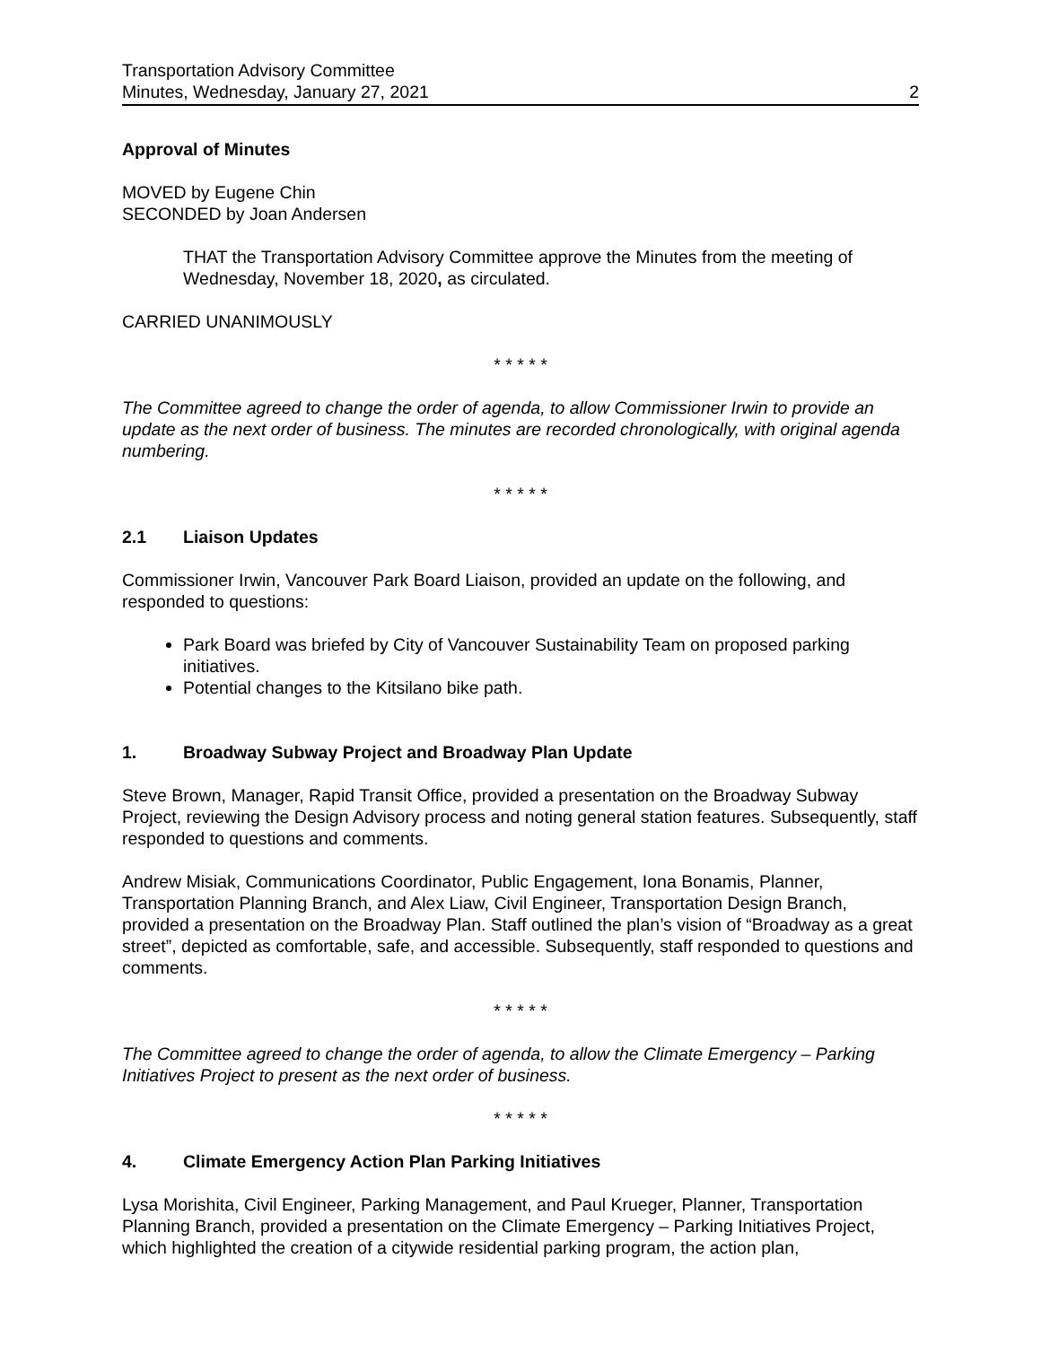Transportation Advisory Committee
Minutes, Wednesday, January 27, 2021 2
Approval of Minutes
MOVED by Eugene Chin
SECONDED by Joan Andersen
THAT the Transportation Advisory Committee approve the Minutes from the meeting of Wednesday, November 18, 2020, as circulated.
CARRIED UNANIMOUSLY
* * * * *
The Committee agreed to change the order of agenda, to allow Commissioner Irwin to provide an update as the next order of business. The minutes are recorded chronologically, with original agenda numbering.
* * * * *
2.1 Liaison Updates
Commissioner Irwin, Vancouver Park Board Liaison, provided an update on the following, and responded to questions:
Park Board was briefed by City of Vancouver Sustainability Team on proposed parking initiatives.
Potential changes to the Kitsilano bike path.
1. Broadway Subway Project and Broadway Plan Update
Steve Brown, Manager, Rapid Transit Office, provided a presentation on the Broadway Subway Project, reviewing the Design Advisory process and noting general station features. Subsequently, staff responded to questions and comments.
Andrew Misiak, Communications Coordinator, Public Engagement, Iona Bonamis, Planner, Transportation Planning Branch, and Alex Liaw, Civil Engineer, Transportation Design Branch, provided a presentation on the Broadway Plan. Staff outlined the plan’s vision of “Broadway as a great street”, depicted as comfortable, safe, and accessible. Subsequently, staff responded to questions and comments.
* * * * *
The Committee agreed to change the order of agenda, to allow the Climate Emergency – Parking Initiatives Project to present as the next order of business.
* * * * *
4. Climate Emergency Action Plan Parking Initiatives
Lysa Morishita, Civil Engineer, Parking Management, and Paul Krueger, Planner, Transportation Planning Branch, provided a presentation on the Climate Emergency – Parking Initiatives Project, which highlighted the creation of a citywide residential parking program, the action plan,